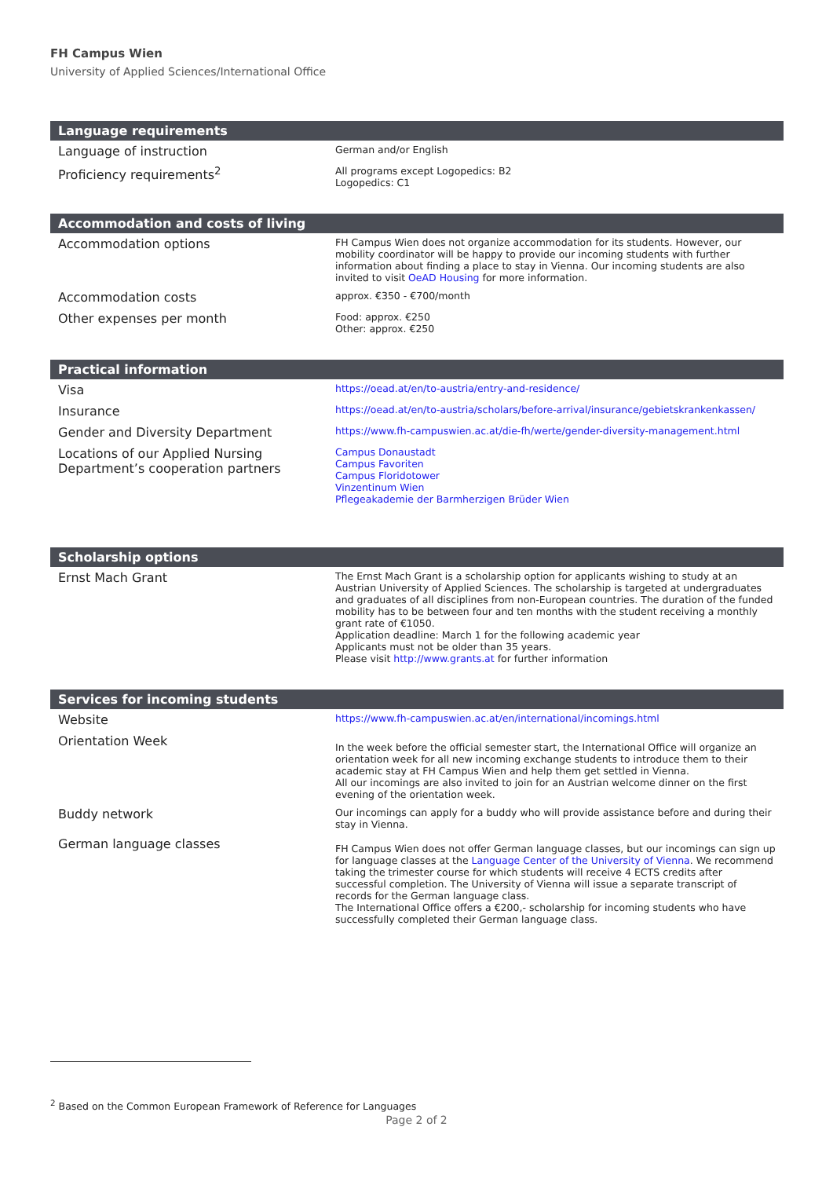FH Campus Wien
University of Applied Sciences/International Office
| Language requirements | |
| --- | --- |
| Language of instruction | German and/or English |
| Proficiency requirements<sup>2</sup> | All programs except Logopedics: B2 Logopedics: C1 |
| Accommodation and costs of living | |
| --- | --- |
| Accommodation options | FH Campus Wien does not organize accommodation for its students. However, our mobility coordinator will be happy to provide our incoming students with further information about finding a place to stay in Vienna. Our incoming students are also invited to visit OeAD Housing for more information. |
| Accommodation costs | approx. €350 - €700/month |
| Other expenses per month | Food: approx. €250 Other: approx. €250 |
| Practical information | |
| --- | --- |
| Visa | https://oead.at/en/to-austria/entry-and-residence/ |
| Insurance | https://oead.at/en/to-austria/scholars/before-arrival/insurance/gebietskrankenkassen/ |
| Gender and Diversity Department | https://www.fh-campuswien.ac.at/die-fh/werte/gender-diversity-management.html |
| Locations of our Applied Nursing Department’s cooperation partners | Campus Donaustadt Campus Favoriten Campus Floridotower Vinzentinum Wien Pflegeakademie der Barmherzigen Brüder Wien |
| Scholarship options | |
| --- | --- |
| Ernst Mach Grant | The Ernst Mach Grant is a scholarship option for applicants wishing to study at an Austrian University of Applied Sciences. The scholarship is targeted at undergraduates and graduates of all disciplines from non-European countries. The duration of the funded mobility has to be between four and ten months with the student receiving a monthly grant rate of €1050. Application deadline: March 1 for the following academic year Applicants must not be older than 35 years. Please visit http://www.grants.at for further information |
| Services for incoming students | |
| --- | --- |
| Website | https://www.fh-campuswien.ac.at/en/international/incomings.html |
| Orientation Week | In the week before the official semester start, the International Office will organize an orientation week for all new incoming exchange students to introduce them to their academic stay at FH Campus Wien and help them get settled in Vienna. All our incomings are also invited to join for an Austrian welcome dinner on the first evening of the orientation week. |
| Buddy network | Our incomings can apply for a buddy who will provide assistance before and during their stay in Vienna. |
| German language classes | FH Campus Wien does not offer German language classes, but our incomings can sign up for language classes at the Language Center of the University of Vienna . We recommend taking the trimester course for which students will receive 4 ECTS credits after successful completion. The University of Vienna will issue a separate transcript of records for the German language class. The International Office offers a €200,- scholarship for incoming students who have successfully completed their German language class. |
<sup>2</sup> Based on the Common European Framework of Reference for Languages
Page 2 of 2